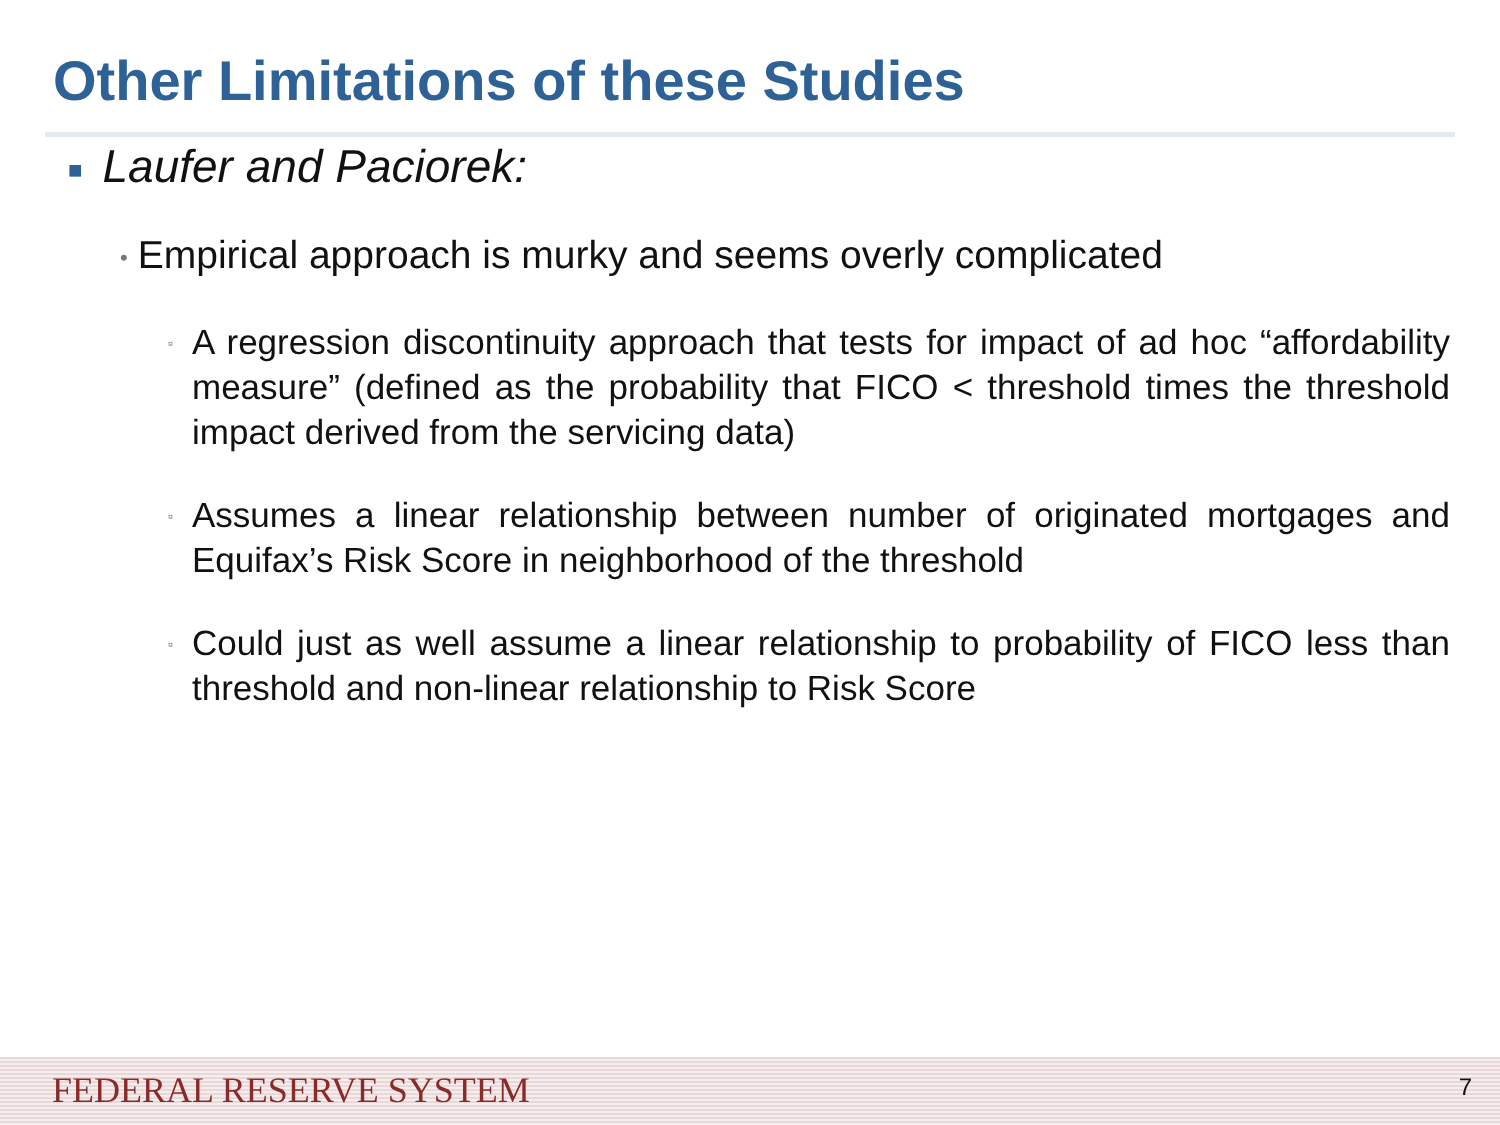Other Limitations of these Studies
■ Laufer and Paciorek:
• Empirical approach is murky and seems overly complicated
▫ A regression discontinuity approach that tests for impact of ad hoc “affordability measure” (defined as the probability that FICO < threshold times the threshold impact derived from the servicing data)
▫ Assumes a linear relationship between number of originated mortgages and Equifax’s Risk Score in neighborhood of the threshold
▫ Could just as well assume a linear relationship to probability of FICO less than threshold and non-linear relationship to Risk Score
FEDERAL RESERVE SYSTEM 7